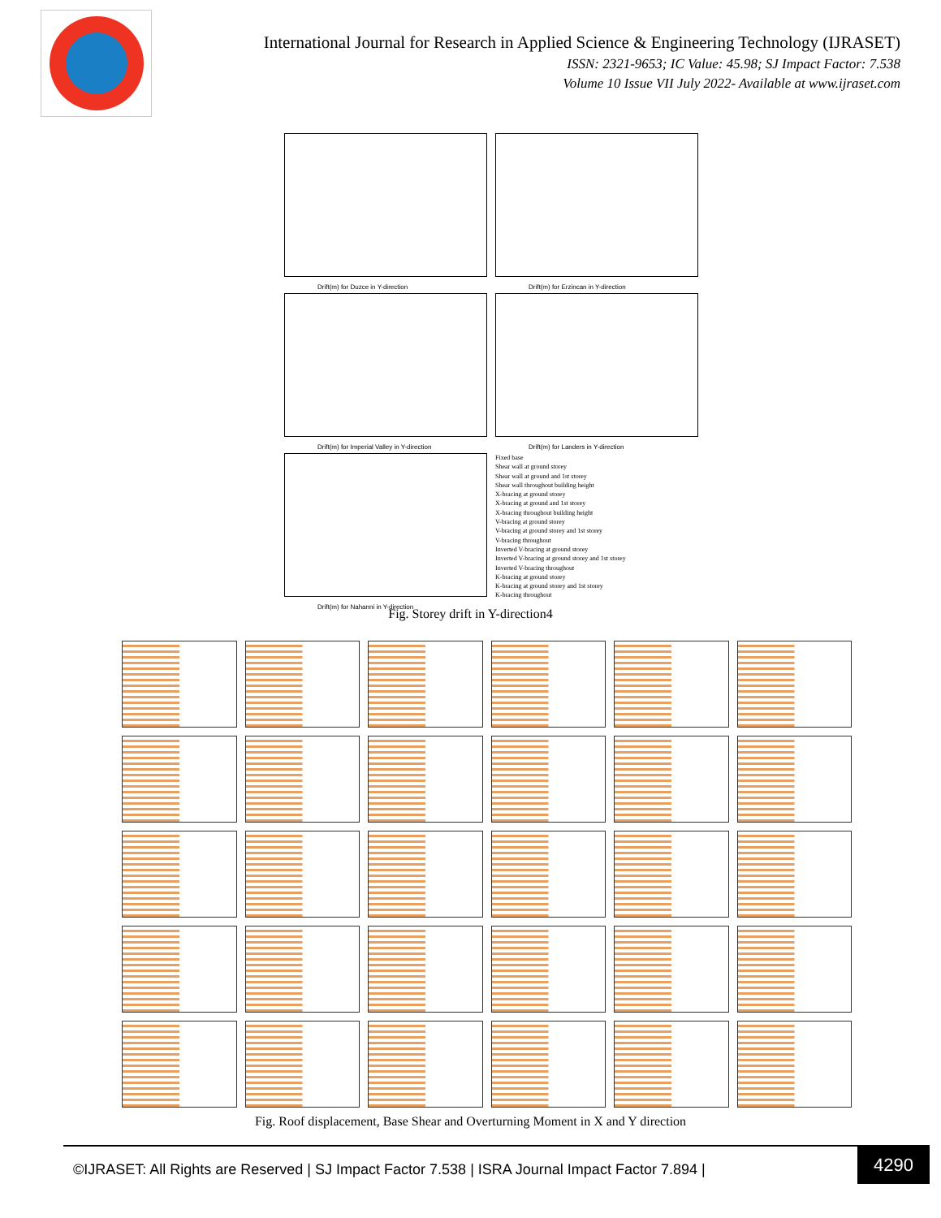International Journal for Research in Applied Science & Engineering Technology (IJRASET)
ISSN: 2321-9653; IC Value: 45.98; SJ Impact Factor: 7.538
Volume 10 Issue VII July 2022- Available at www.ijraset.com
Drift(m) for Duzce in Y-direction
Drift(m) for Erzincan in Y-direction
Drift(m) for Imperial Valley in Y-direction
Drift(m) for Landers in Y-direction
Drift(m) for Nahanni in Y-direction
Fixed base
Shear wall at ground storey
Shear wall at ground and 1st storey
Shear wall throughout building height
X-bracing at ground storey
X-bracing at ground and 1st storey
X-bracing throughout building height
V-bracing at ground storey
V-bracing at ground storey and 1st storey
V-bracing throughout
Inverted V-bracing at ground storey
Inverted V-bracing at ground storey and 1st storey
Inverted V-bracing throughout
K-bracing at ground storey
K-bracing at ground storey and 1st storey
K-bracing throughout
Fig. Storey drift in Y-direction4
Fig. Roof displacement, Base Shear and Overturning Moment in X and Y direction
©IJRASET: All Rights are Reserved | SJ Impact Factor 7.538 | ISRA Journal Impact Factor 7.894 |
4290